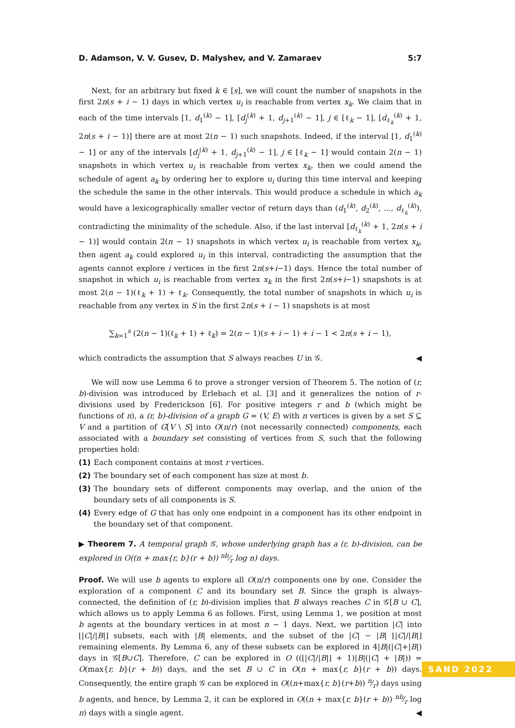D. Adamson, V. V. Gusev, D. Malyshev, and V. Zamaraev 5:7
Next, for an arbitrary but fixed k ∈ [s], we will count the number of snapshots in the first 2n(s + i − 1) days in which vertex u<sub>i</sub> is reachable from vertex x<sub>k</sub>. We claim that in each of the time intervals [1, d<sub>1</sub><sup>(k)</sup> − 1], [d<sub>j</sub><sup>(k)</sup> + 1, d<sub>j+1</sub><sup>(k)</sup> − 1], j ∈ [ℓ<sub>k</sub> − 1], [d<sub>ℓ<sub>k</sub></sub><sup>(k)</sup> + 1, 2n(s + i − 1)] there are at most 2(n − 1) such snapshots. Indeed, if the interval [1, d<sub>1</sub><sup>(k)</sup> − 1] or any of the intervals [d<sub>j</sub><sup>(k)</sup> + 1, d<sub>j+1</sub><sup>(k)</sup> − 1], j ∈ [ℓ<sub>k</sub> − 1] would contain 2(n − 1) snapshots in which vertex u<sub>i</sub> is reachable from vertex x<sub>k</sub>, then we could amend the schedule of agent a<sub>k</sub> by ordering her to explore u<sub>i</sub> during this time interval and keeping the schedule the same in the other intervals. This would produce a schedule in which a<sub>k</sub> would have a lexicographically smaller vector of return days than (d<sub>1</sub><sup>(k)</sup>, d<sub>2</sub><sup>(k)</sup>, …, d<sub>ℓ<sub>k</sub></sub><sup>(k)</sup>), contradicting the minimality of the schedule. Also, if the last interval [d<sub>ℓ<sub>k</sub></sub><sup>(k)</sup> + 1, 2n(s + i − 1)] would contain 2(n − 1) snapshots in which vertex u<sub>i</sub> is reachable from vertex x<sub>k</sub>, then agent a<sub>k</sub> could explored u<sub>i</sub> in this interval, contradicting the assumption that the agents cannot explore i vertices in the first 2n(s+i−1) days. Hence the total number of snapshot in which u<sub>i</sub> is reachable from vertex x<sub>k</sub> in the first 2n(s+i−1) snapshots is at most 2(n − 1)(ℓ<sub>k</sub> + 1) + ℓ<sub>k</sub>. Consequently, the total number of snapshots in which u<sub>i</sub> is reachable from any vertex in S in the first 2n(s + i − 1) snapshots is at most
∑<sub>k=1</sub><sup>s</sup> (2(n − 1)(ℓ<sub>k</sub> + 1) + ℓ<sub>k</sub>) = 2(n − 1)(s + i − 1) + i − 1 < 2n(s + i − 1),
which contradicts the assumption that S always reaches U in 𝒢. ◀
We will now use Lemma 6 to prove a stronger version of Theorem 5. The notion of (r, b)-division was introduced by Erlebach et al. [3] and it generalizes the notion of r-divisions used by Frederickson [6]. For positive integers r and b (which might be functions of n), a (r, b)-division of a graph G = (V, E) with n vertices is given by a set S ⊆ V and a partition of G[V \ S] into O(n/r) (not necessarily connected) components, each associated with a boundary set consisting of vertices from S, such that the following properties hold:
(1) Each component contains at most r vertices.
(2) The boundary set of each component has size at most b.
(3) The boundary sets of different components may overlap, and the union of the boundary sets of all components is S.
(4) Every edge of G that has only one endpoint in a component has its other endpoint in the boundary set of that component.
▶ Theorem 7. A temporal graph 𝒢, whose underlying graph has a (r, b)-division, can be explored in O((n + max{r, b}(r + b)) nb⁄r log n) days.
Proof. We will use b agents to explore all O(n/r) components one by one. Consider the exploration of a component C and its boundary set B. Since the graph is always-connected, the definition of (r, b)-division implies that B always reaches C in 𝒢[B ∪ C], which allows us to apply Lemma 6 as follows. First, using Lemma 1, we position at most b agents at the boundary vertices in at most n − 1 days. Next, we partition |C| into ⌊|C|/|B|⌋ subsets, each with |B| elements, and the subset of the |C| − |B| ⌊|C|/|B|⌋ remaining elements. By Lemma 6, any of these subsets can be explored in 4|B|(|C|+|B|) days in 𝒢[B∪C]. Therefore, C can be explored in O ((⌊|C|/|B|⌋ + 1)|B|(|C| + |B|)) = O(max{r, b}(r + b)) days, and the set B ∪ C in O(n + max{r, b}(r + b)) days. Consequently, the entire graph 𝒢 can be explored in O((n+max{r, b}(r+b)) n⁄r) days using b agents, and hence, by Lemma 2, it can be explored in O((n + max{r, b}(r + b)) nb⁄r log n) days with a single agent. ◀
SAND 2022